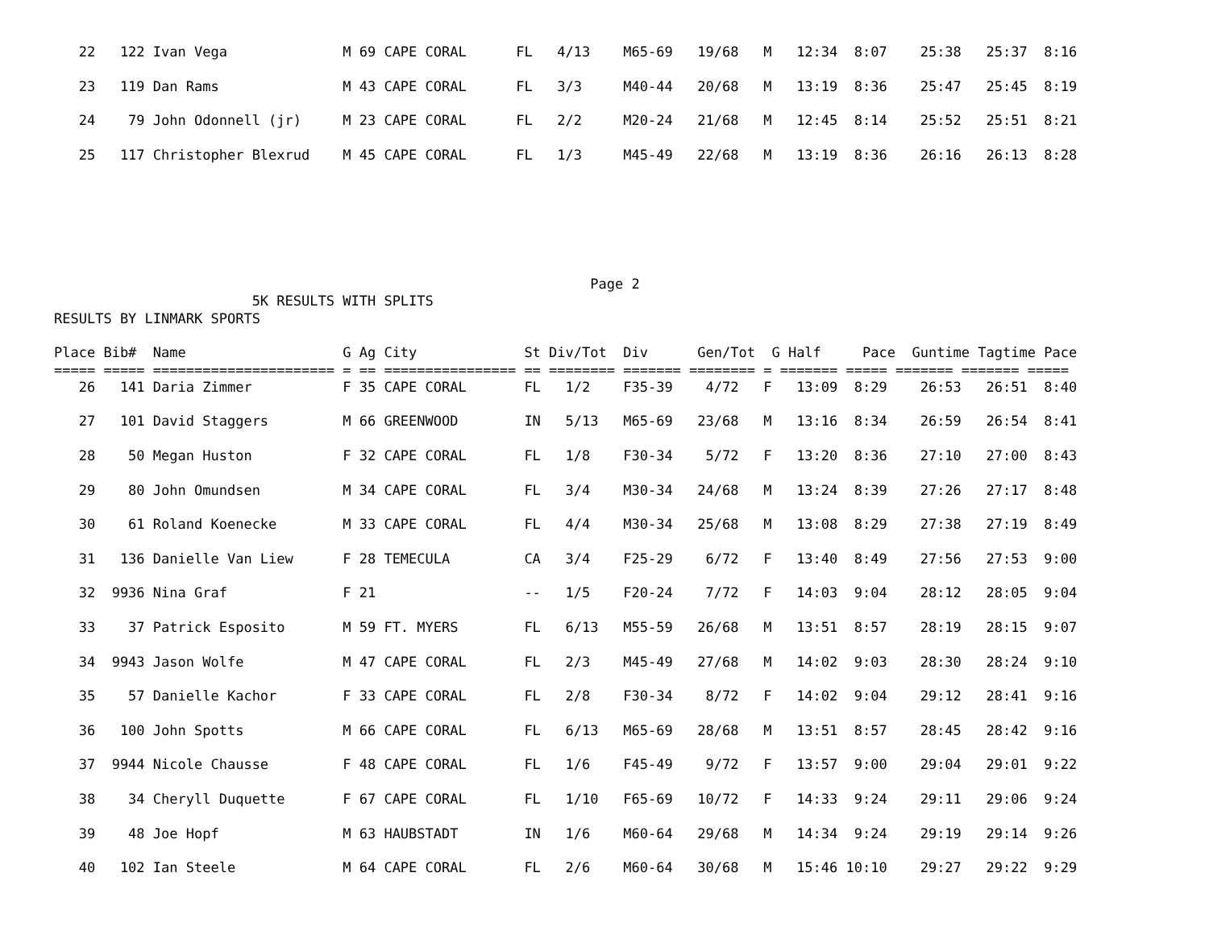22   122 Ivan Vega              M 69 CAPE CORAL      FL   4/13    M65-69   19/68   M   12:34  8:07    25:38   25:37  8:16

   23   119 Dan Rams               M 43 CAPE CORAL      FL   3/3     M40-44   20/68   M   13:19  8:36    25:47   25:45  8:19

   24    79 John Odonnell (jr)     M 23 CAPE CORAL      FL   2/2     M20-24   21/68   M   12:45  8:14    25:52   25:51  8:21

   25   117 Christopher Blexrud    M 45 CAPE CORAL      FL   1/3     M45-49   22/68   M   13:19  8:36    26:16   26:13  8:28
                                                                 Page 2
                        5K RESULTS WITH SPLITS
RESULTS BY LINMARK SPORTS

Place Bib#  Name                   G Ag City             St Div/Tot  Div      Gen/Tot  G Half     Pace  Guntime Tagtime Pace
===== ===== ====================== = == ================ == ======== ======= ======== = ======= ===== ======= ======= =====
   26   141 Daria Zimmer           F 35 CAPE CORAL       FL   1/2    F35-39    4/72   F   13:09  8:29    26:53   26:51  8:40

   27   101 David Staggers         M 66 GREENWOOD        IN   5/13   M65-69   23/68   M   13:16  8:34    26:59   26:54  8:41

   28    50 Megan Huston           F 32 CAPE CORAL       FL   1/8    F30-34    5/72   F   13:20  8:36    27:10   27:00  8:43

   29    80 John Omundsen          M 34 CAPE CORAL       FL   3/4    M30-34   24/68   M   13:24  8:39    27:26   27:17  8:48

   30    61 Roland Koenecke        M 33 CAPE CORAL       FL   4/4    M30-34   25/68   M   13:08  8:29    27:38   27:19  8:49

   31   136 Danielle Van Liew      F 28 TEMECULA         CA   3/4    F25-29    6/72   F   13:40  8:49    27:56   27:53  9:00

   32  9936 Nina Graf              F 21                  --   1/5    F20-24    7/72   F   14:03  9:04    28:12   28:05  9:04

   33    37 Patrick Esposito       M 59 FT. MYERS        FL   6/13   M55-59   26/68   M   13:51  8:57    28:19   28:15  9:07

   34  9943 Jason Wolfe            M 47 CAPE CORAL       FL   2/3    M45-49   27/68   M   14:02  9:03    28:30   28:24  9:10

   35    57 Danielle Kachor        F 33 CAPE CORAL       FL   2/8    F30-34    8/72   F   14:02  9:04    29:12   28:41  9:16

   36   100 John Spotts            M 66 CAPE CORAL       FL   6/13   M65-69   28/68   M   13:51  8:57    28:45   28:42  9:16

   37  9944 Nicole Chausse         F 48 CAPE CORAL       FL   1/6    F45-49    9/72   F   13:57  9:00    29:04   29:01  9:22

   38    34 Cheryll Duquette       F 67 CAPE CORAL       FL   1/10   F65-69   10/72   F   14:33  9:24    29:11   29:06  9:24

   39    48 Joe Hopf               M 63 HAUBSTADT        IN   1/6    M60-64   29/68   M   14:34  9:24    29:19   29:14  9:26

   40   102 Ian Steele             M 64 CAPE CORAL       FL   2/6    M60-64   30/68   M   15:46 10:10    29:27   29:22  9:29